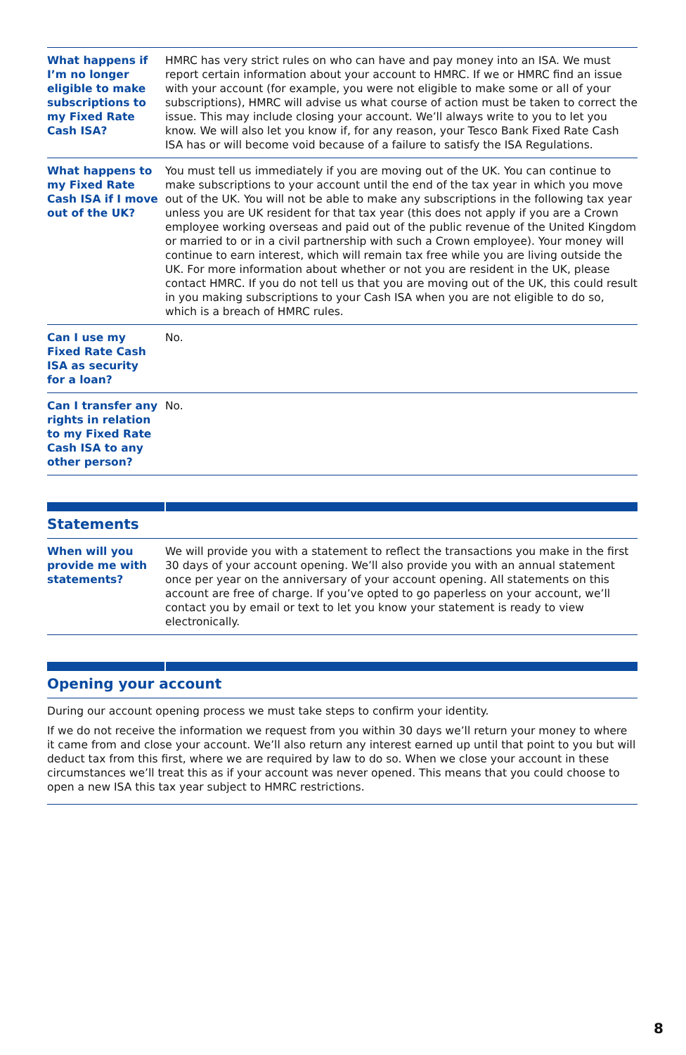| What happens if I’m no longer eligible to make subscriptions to my Fixed Rate Cash ISA? | HMRC has very strict rules on who can have and pay money into an ISA. We must report certain information about your account to HMRC. If we or HMRC find an issue with your account (for example, you were not eligible to make some or all of your subscriptions), HMRC will advise us what course of action must be taken to correct the issue. This may include closing your account. We’ll always write to you to let you know. We will also let you know if, for any reason, your Tesco Bank Fixed Rate Cash ISA has or will become void because of a failure to satisfy the ISA Regulations. |
| What happens to my Fixed Rate Cash ISA if I move out of the UK? | You must tell us immediately if you are moving out of the UK. You can continue to make subscriptions to your account until the end of the tax year in which you move out of the UK. You will not be able to make any subscriptions in the following tax year unless you are UK resident for that tax year (this does not apply if you are a Crown employee working overseas and paid out of the public revenue of the United Kingdom or married to or in a civil partnership with such a Crown employee). Your money will continue to earn interest, which will remain tax free while you are living outside the UK. For more information about whether or not you are resident in the UK, please contact HMRC. If you do not tell us that you are moving out of the UK, this could result in you making subscriptions to your Cash ISA when you are not eligible to do so, which is a breach of HMRC rules. |
| Can I use my Fixed Rate Cash ISA as security for a loan? | No. |
| Can I transfer any rights in relation to my Fixed Rate Cash ISA to any other person? | No. |
Statements
| When will you provide me with statements? | We will provide you with a statement to reflect the transactions you make in the first 30 days of your account opening. We’ll also provide you with an annual statement once per year on the anniversary of your account opening. All statements on this account are free of charge. If you’ve opted to go paperless on your account, we’ll contact you by email or text to let you know your statement is ready to view electronically. |
Opening your account
During our account opening process we must take steps to confirm your identity.
If we do not receive the information we request from you within 30 days we’ll return your money to where it came from and close your account. We’ll also return any interest earned up until that point to you but will deduct tax from this first, where we are required by law to do so. When we close your account in these circumstances we’ll treat this as if your account was never opened. This means that you could choose to open a new ISA this tax year subject to HMRC restrictions.
8